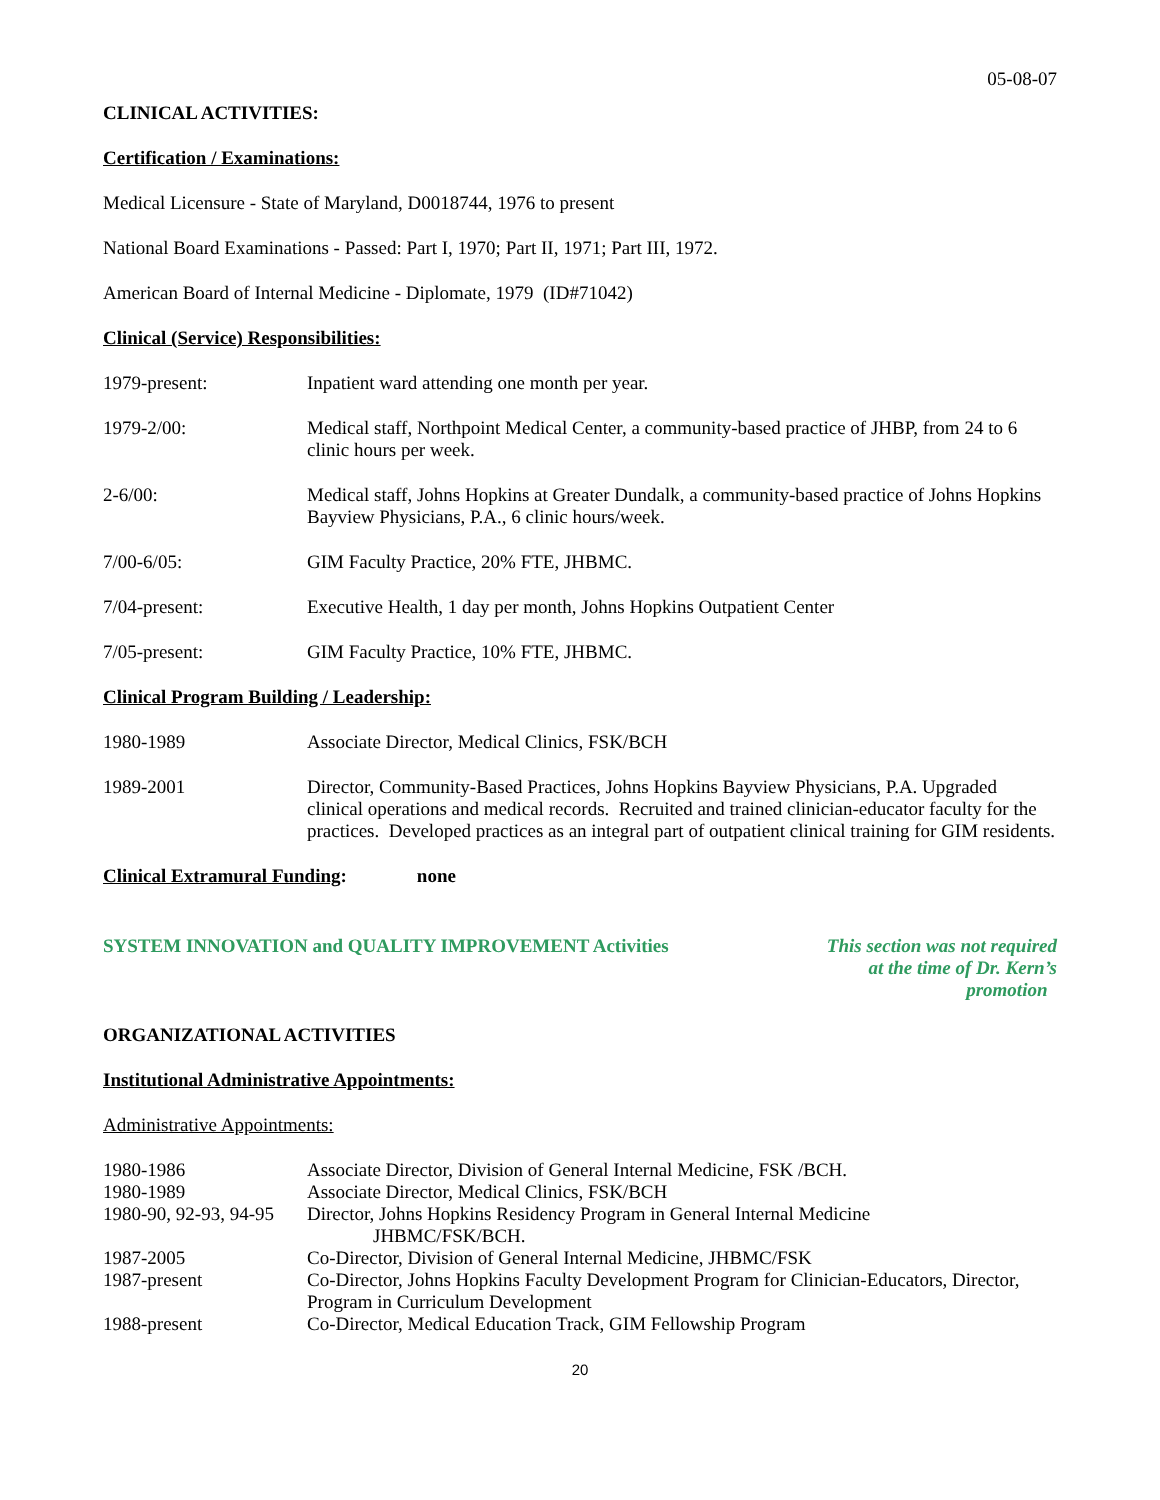05-08-07
CLINICAL ACTIVITIES:
Certification / Examinations:
Medical Licensure - State of Maryland, D0018744, 1976 to present
National Board Examinations - Passed: Part I, 1970; Part II, 1971; Part III, 1972.
American Board of Internal Medicine - Diplomate, 1979 (ID#71042)
Clinical (Service) Responsibilities:
1979-present: Inpatient ward attending one month per year.
1979-2/00: Medical staff, Northpoint Medical Center, a community-based practice of JHBP, from 24 to 6 clinic hours per week.
2-6/00: Medical staff, Johns Hopkins at Greater Dundalk, a community-based practice of Johns Hopkins Bayview Physicians, P.A., 6 clinic hours/week.
7/00-6/05: GIM Faculty Practice, 20% FTE, JHBMC.
7/04-present: Executive Health, 1 day per month, Johns Hopkins Outpatient Center
7/05-present: GIM Faculty Practice, 10% FTE, JHBMC.
Clinical Program Building / Leadership:
1980-1989 Associate Director, Medical Clinics, FSK/BCH
1989-2001 Director, Community-Based Practices, Johns Hopkins Bayview Physicians, P.A. Upgraded clinical operations and medical records. Recruited and trained clinician-educator faculty for the practices. Developed practices as an integral part of outpatient clinical training for GIM residents.
Clinical Extramural Funding: none
SYSTEM INNOVATION and QUALITY IMPROVEMENT Activities This section was not required
at the time of Dr. Kern’s promotion
ORGANIZATIONAL ACTIVITIES
Institutional Administrative Appointments:
Administrative Appointments:
1980-1986 Associate Director, Division of General Internal Medicine, FSK /BCH.
1980-1989 Associate Director, Medical Clinics, FSK/BCH
1980-90, 92-93, 94-95
Director, Johns Hopkins Residency Program in General Internal Medicine
JHBMC/FSK/BCH.
1987-2005 Co-Director, Division of General Internal Medicine, JHBMC/FSK
1987-present Co-Director, Johns Hopkins Faculty Development Program for Clinician-Educators, Director, Program in Curriculum Development
1988-present Co-Director, Medical Education Track, GIM Fellowship Program
20